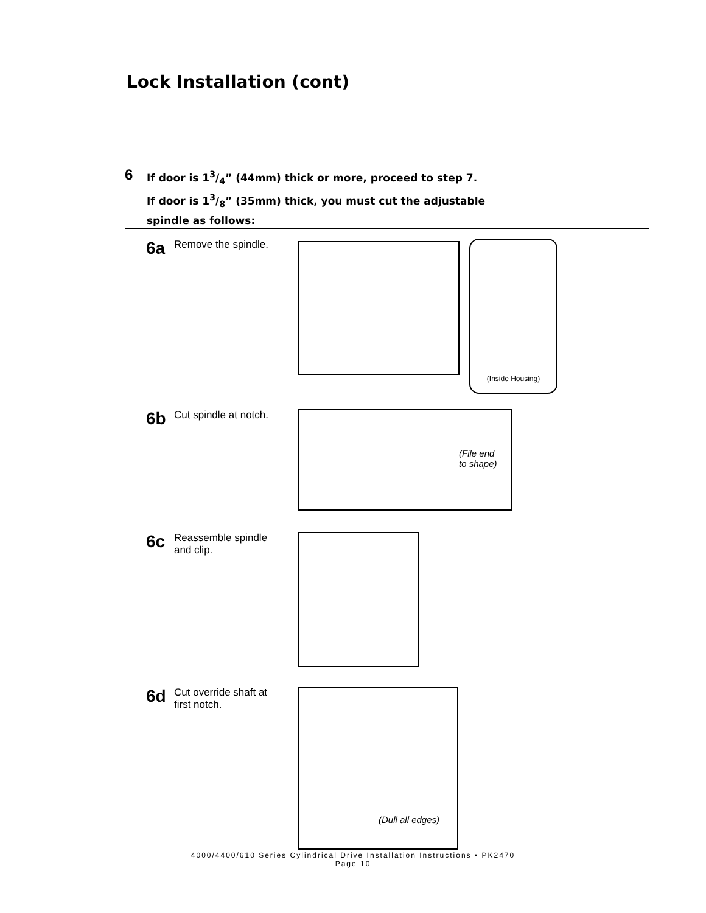Lock Installation (cont)
6
If door is 13/4” (44mm) thick or more, proceed to step 7.
If door is 13/8” (35mm) thick, you must cut the adjustable
spindle as follows:
6a Remove the spindle.
(Inside Housing)
6b Cut spindle at notch.
(File end
to shape)
6c Reassemble spindle
and clip.
6d Cut override shaft at
first notch.
(Dull all edges)
4000/4400/610 Series Cylindrical Drive Installation Instructions • PK2470
Page 10